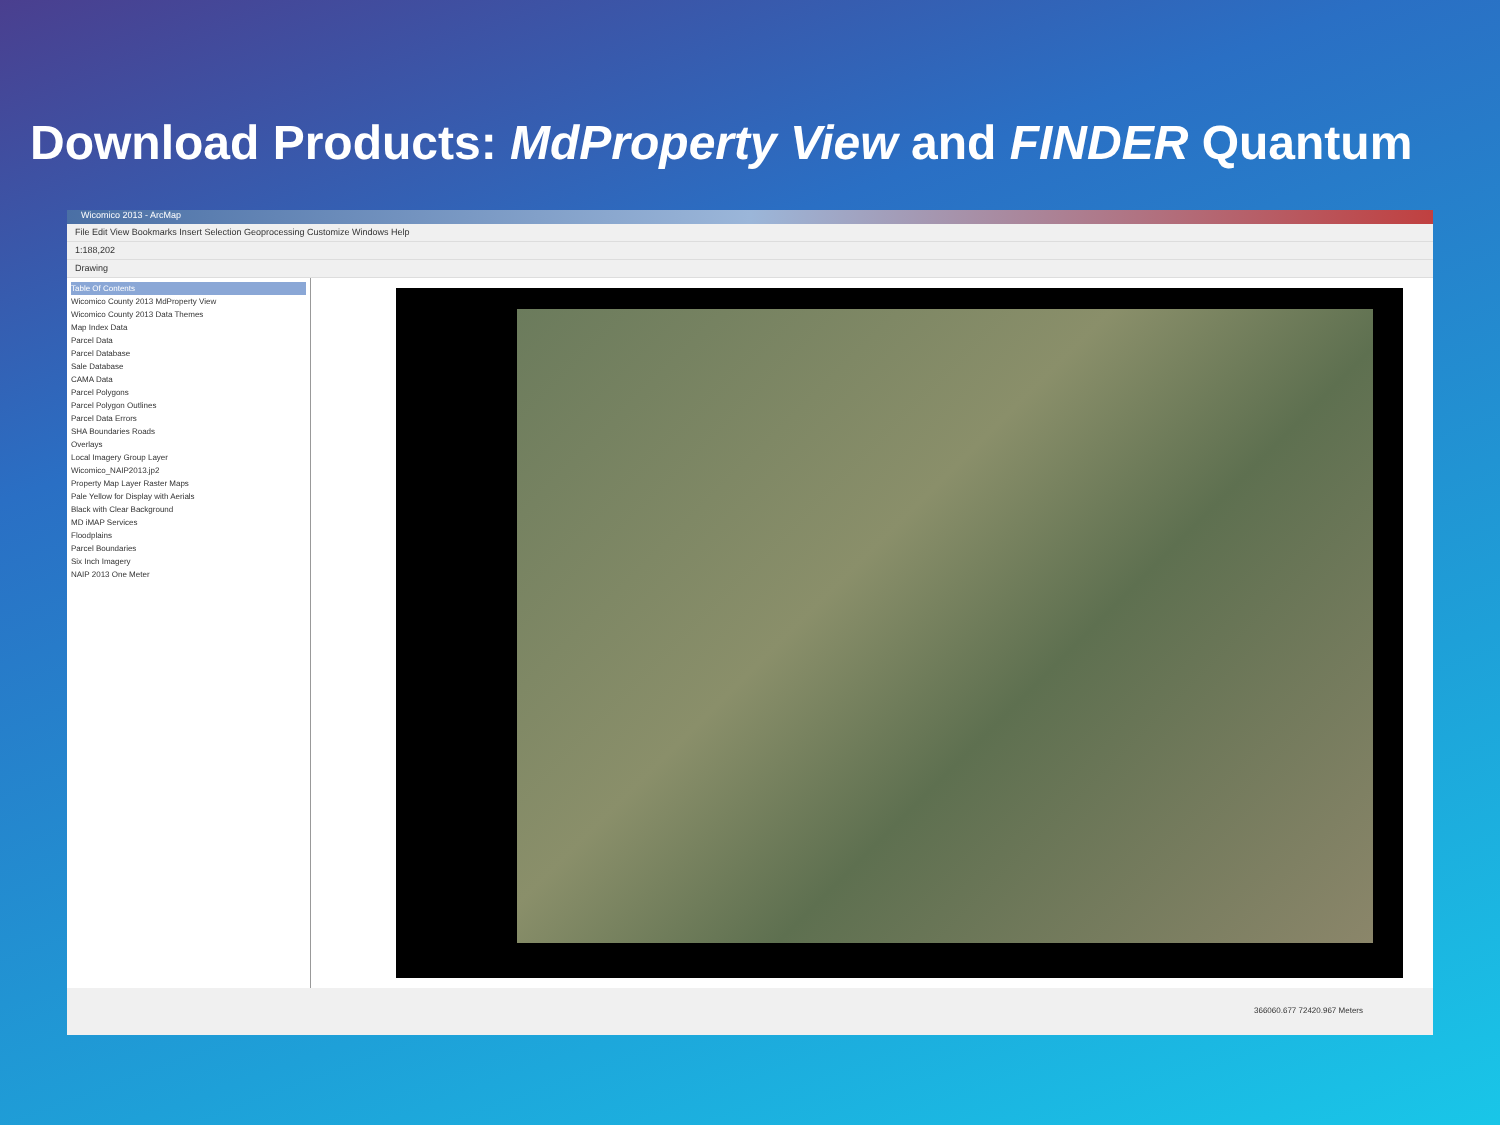Download Products: MdProperty View and FINDER Quantum
Wicomico 2013 - ArcMap
File Edit View Bookmarks Insert Selection Geoprocessing Customize Windows Help
1:188,202
Drawing
Table Of Contents
Wicomico County 2013 MdProperty View
Wicomico County 2013 Data Themes
Map Index Data
Parcel Data
Parcel Database
Sale Database
CAMA Data
Parcel Polygons
Parcel Polygon Outlines
Parcel Data Errors
SHA Boundaries Roads
Overlays
Local Imagery Group Layer
Wicomico_NAIP2013.jp2
Property Map Layer Raster Maps
Pale Yellow for Display with Aerials
Black with Clear Background
MD iMAP Services
Floodplains
Parcel Boundaries
Six Inch Imagery
NAIP 2013 One Meter
366060.677 72420.967 Meters